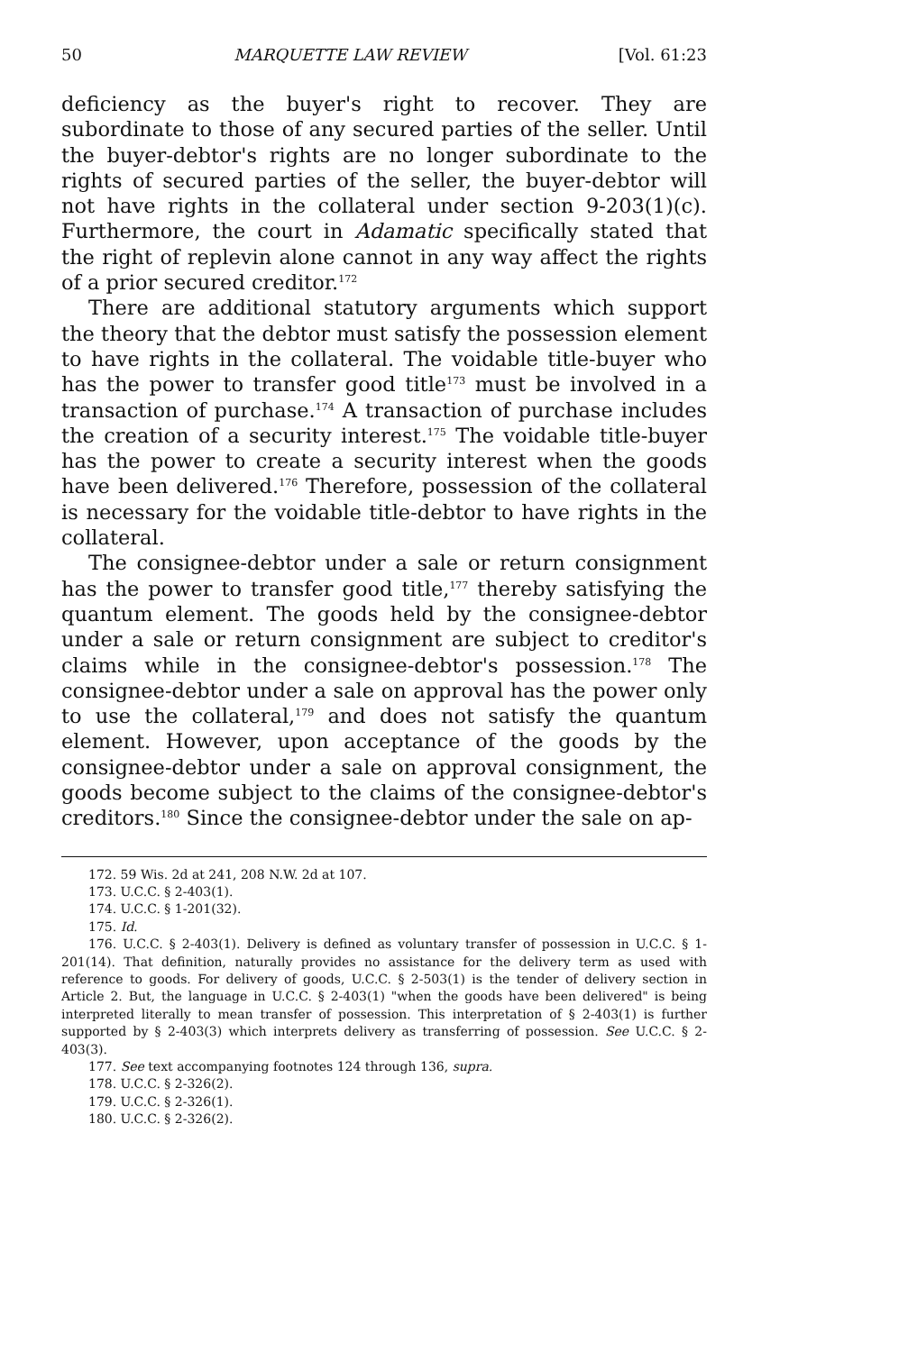50 MARQUETTE LAW REVIEW [Vol. 61:23
deficiency as the buyer's right to recover. They are subordinate to those of any secured parties of the seller. Until the buyer-debtor's rights are no longer subordinate to the rights of secured parties of the seller, the buyer-debtor will not have rights in the collateral under section 9-203(1)(c). Furthermore, the court in Adamatic specifically stated that the right of replevin alone cannot in any way affect the rights of a prior secured creditor.<sup>172</sup>
There are additional statutory arguments which support the theory that the debtor must satisfy the possession element to have rights in the collateral. The voidable title-buyer who has the power to transfer good title<sup>173</sup> must be involved in a transaction of purchase.<sup>174</sup> A transaction of purchase includes the creation of a security interest.<sup>175</sup> The voidable title-buyer has the power to create a security interest when the goods have been delivered.<sup>176</sup> Therefore, possession of the collateral is necessary for the voidable title-debtor to have rights in the collateral.
The consignee-debtor under a sale or return consignment has the power to transfer good title,<sup>177</sup> thereby satisfying the quantum element. The goods held by the consignee-debtor under a sale or return consignment are subject to creditor's claims while in the consignee-debtor's possession.<sup>178</sup> The consignee-debtor under a sale on approval has the power only to use the collateral,<sup>179</sup> and does not satisfy the quantum element. However, upon acceptance of the goods by the consignee-debtor under a sale on approval consignment, the goods become subject to the claims of the consignee-debtor's creditors.<sup>180</sup> Since the consignee-debtor under the sale on ap-
172. 59 Wis. 2d at 241, 208 N.W. 2d at 107.
173. U.C.C. § 2-403(1).
174. U.C.C. § 1-201(32).
175. Id.
176. U.C.C. § 2-403(1). Delivery is defined as voluntary transfer of possession in U.C.C. § 1-201(14). That definition, naturally provides no assistance for the delivery term as used with reference to goods. For delivery of goods, U.C.C. § 2-503(1) is the tender of delivery section in Article 2. But, the language in U.C.C. § 2-403(1) "when the goods have been delivered" is being interpreted literally to mean transfer of possession. This interpretation of § 2-403(1) is further supported by § 2-403(3) which interprets delivery as transferring of possession. See U.C.C. § 2-403(3).
177. See text accompanying footnotes 124 through 136, supra.
178. U.C.C. § 2-326(2).
179. U.C.C. § 2-326(1).
180. U.C.C. § 2-326(2).